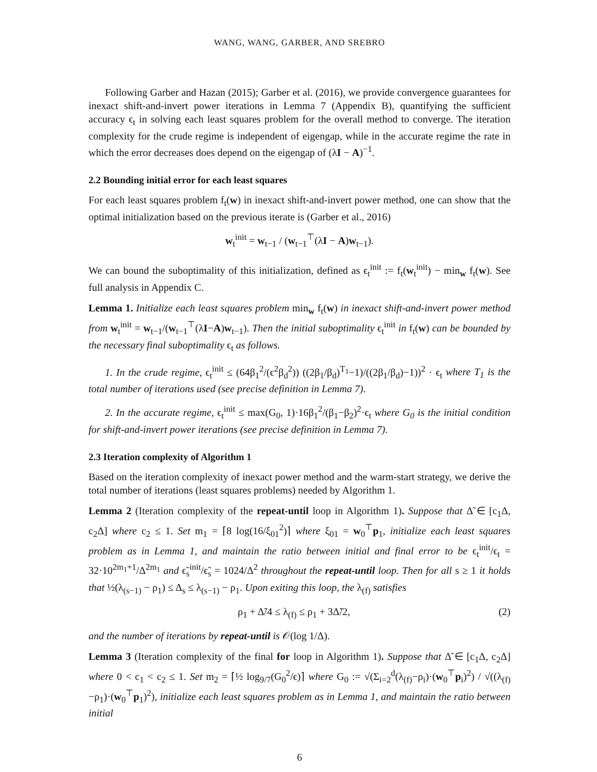WANG, WANG, GARBER, AND SREBRO
Following Garber and Hazan (2015); Garber et al. (2016), we provide convergence guarantees for inexact shift-and-invert power iterations in Lemma 7 (Appendix B), quantifying the sufficient accuracy ϵ<sub>t</sub> in solving each least squares problem for the overall method to converge. The iteration complexity for the crude regime is independent of eigengap, while in the accurate regime the rate in which the error decreases does depend on the eigengap of (λI − A)<sup>−1</sup>.
2.2 Bounding initial error for each least squares
For each least squares problem f<sub>t</sub>(w) in inexact shift-and-invert power method, one can show that the optimal initialization based on the previous iterate is (Garber et al., 2016)
w<sub>t</sub><sup>init</sup> = w<sub>t−1</sub> / (w<sub>t−1</sub><sup>⊤</sup>(λI − A)w<sub>t−1</sub>).
We can bound the suboptimality of this initialization, defined as ϵ<sub>t</sub><sup>init</sup> := f<sub>t</sub>(w<sub>t</sub><sup>init</sup>) − min<sub>w</sub> f<sub>t</sub>(w). See full analysis in Appendix C.
Lemma 1. Initialize each least squares problem min<sub>w</sub> f<sub>t</sub>(w) in inexact shift-and-invert power method from w<sub>t</sub><sup>init</sup> = w<sub>t−1</sub>/(w<sub>t−1</sub><sup>⊤</sup>(λI−A)w<sub>t−1</sub>). Then the initial suboptimality ϵ<sub>t</sub><sup>init</sup> in f<sub>t</sub>(w) can be bounded by the necessary final suboptimality ϵ<sub>t</sub> as follows.
1. In the crude regime, ϵ<sub>t</sub><sup>init</sup> ≤ (64β<sub>1</sub><sup>2</sup>/(ϵ<sup>2</sup>β<sub>d</sub><sup>2</sup>)) ((2β<sub>1</sub>/β<sub>d</sub>)<sup>T<sub>1</sub></sup>−1)/((2β<sub>1</sub>/β<sub>d</sub>)−1))<sup>2</sup> · ϵ<sub>t</sub> where T<sub>1</sub> is the total number of iterations used (see precise definition in Lemma 7).
2. In the accurate regime, ϵ<sub>t</sub><sup>init</sup> ≤ max(G<sub>0</sub>, 1)·16β<sub>1</sub><sup>2</sup>/(β<sub>1</sub>−β<sub>2</sub>)<sup>2</sup>·ϵ<sub>t</sub> where G<sub>0</sub> is the initial condition for shift-and-invert power iterations (see precise definition in Lemma 7).
2.3 Iteration complexity of Algorithm 1
Based on the iteration complexity of inexact power method and the warm-start strategy, we derive the total number of iterations (least squares problems) needed by Algorithm 1.
Lemma 2 (Iteration complexity of the repeat-until loop in Algorithm 1). Suppose that Δ̃ ∈ [c<sub>1</sub>Δ, c<sub>2</sub>Δ] where c<sub>2</sub> ≤ 1. Set m<sub>1</sub> = ⌈8 log(16/ξ<sub>01</sub><sup>2</sup>)⌉ where ξ<sub>01</sub> = w<sub>0</sub><sup>⊤</sup>p<sub>1</sub>, initialize each least squares problem as in Lemma 1, and maintain the ratio between initial and final error to be ϵ<sub>t</sub><sup>init</sup>/ϵ<sub>t</sub> = 32·10<sup>2m<sub>1</sub>+1</sup>/Δ<sup>2m<sub>1</sub></sup> and ϵ̃<sub>s</sub><sup>init</sup>/ϵ̃<sub>s</sub> = 1024/Δ<sup>2</sup> throughout the repeat-until loop. Then for all s ≥ 1 it holds that ½(λ<sub>(s−1)</sub> − ρ<sub>1</sub>) ≤ Δ<sub>s</sub> ≤ λ<sub>(s−1)</sub> − ρ<sub>1</sub>. Upon exiting this loop, the λ<sub>(f)</sub> satisfies
ρ<sub>1</sub> + Δ̃/4 ≤ λ<sub>(f)</sub> ≤ ρ<sub>1</sub> + 3Δ̃/2, (2)
and the number of iterations by repeat-until is 𝒪(log 1/Δ).
Lemma 3 (Iteration complexity of the final for loop in Algorithm 1). Suppose that Δ̃ ∈ [c<sub>1</sub>Δ, c<sub>2</sub>Δ] where 0 < c<sub>1</sub> < c<sub>2</sub> ≤ 1. Set m<sub>2</sub> = ⌈½ log<sub>9/7</sub>(G<sub>0</sub><sup>2</sup>/ϵ)⌉ where G<sub>0</sub> := √(Σ<sub>i=2</sub><sup>d</sup>(λ<sub>(f)</sub>−ρ<sub>i</sub>)·(w<sub>0</sub><sup>⊤</sup>p<sub>i</sub>)<sup>2</sup>) / √((λ<sub>(f)</sub>−ρ<sub>1</sub>)·(w<sub>0</sub><sup>⊤</sup>p<sub>1</sub>)<sup>2</sup>), initialize each least squares problem as in Lemma 1, and maintain the ratio between initial
6